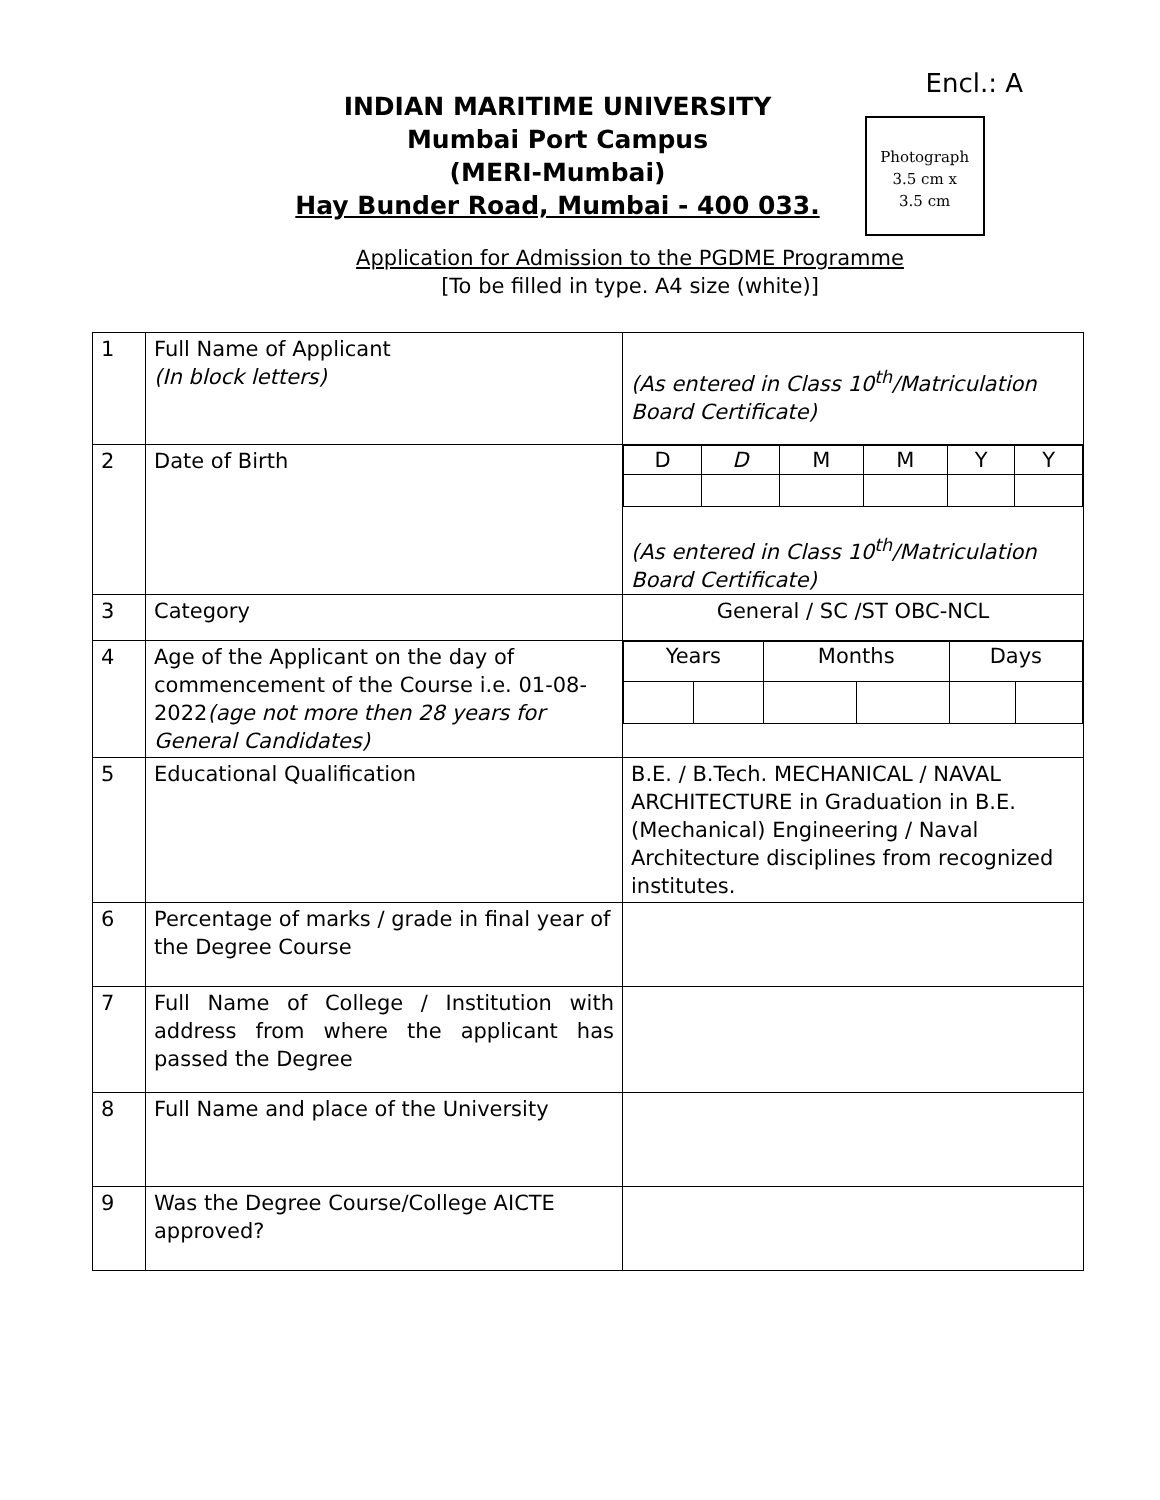Encl.: A
INDIAN MARITIME UNIVERSITY
Mumbai Port Campus
(MERI-Mumbai)
Hay Bunder Road, Mumbai - 400 033.
Photograph
3.5 cm x
3.5 cm
Application for Admission to the PGDME Programme
[To be filled in type. A4 size (white)]
| 1 | Full Name of Applicant (In block letters) | (As entered in Class 10<sup>th</sup>/Matriculation Board Certificate) |
| 2 | Date of Birth | / D / D / M / M / Y / Y / (As entered in Class 10<sup>th</sup>/Matriculation Board Certificate) |
| 3 | Category | General / SC /ST OBC-NCL |
| 4 | Age of the Applicant on the day of commencement of the Course i.e. 01-08-2022 (age not more then 28 years for General Candidates) | / Years / / Months / / Days / / |
| 5 | Educational Qualification | B.E. / B.Tech. MECHANICAL / NAVAL ARCHITECTURE in Graduation in B.E. (Mechanical) Engineering / Naval Architecture disciplines from recognized institutes. |
| 6 | Percentage of marks / grade in final year of the Degree Course | |
| 7 | Full Name of College / Institution with address from where the applicant has passed the Degree | |
| 8 | Full Name and place of the University | |
| 9 | Was the Degree Course/College AICTE approved? | |